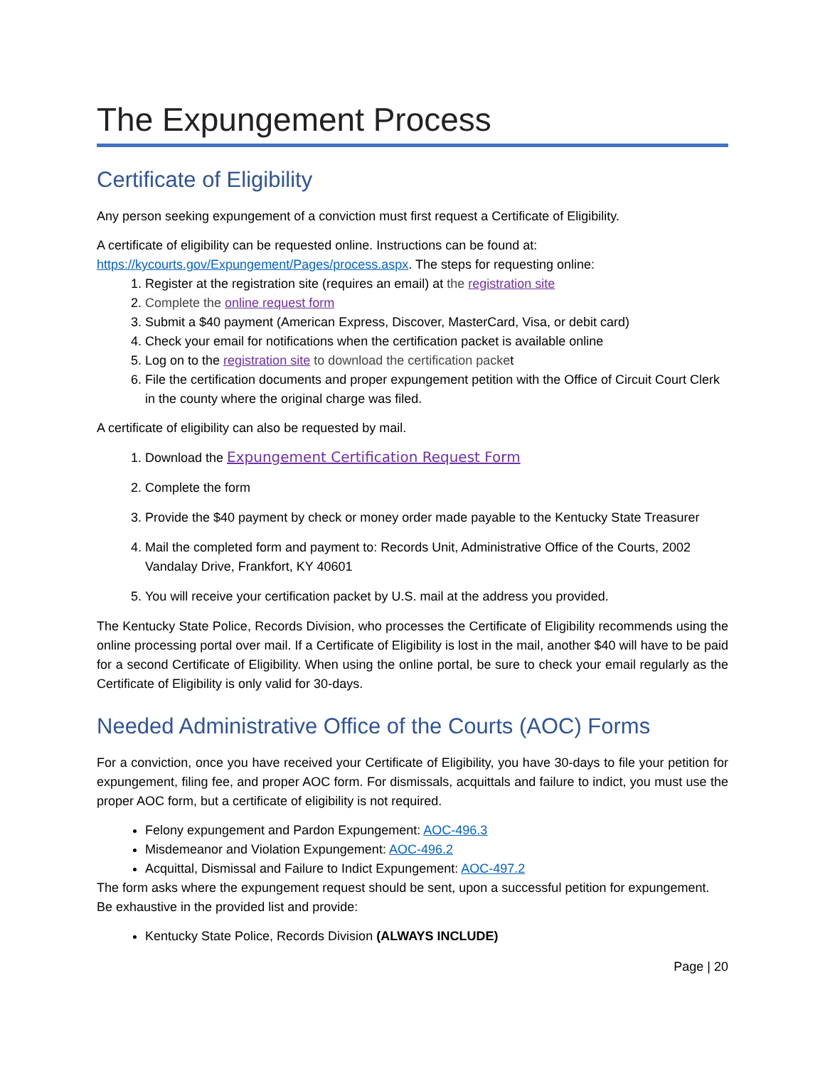The Expungement Process
Certificate of Eligibility
Any person seeking expungement of a conviction must first request a Certificate of Eligibility.
A certificate of eligibility can be requested online. Instructions can be found at:
https://kycourts.gov/Expungement/Pages/process.aspx. The steps for requesting online:
1. Register at the registration site (requires an email) at the registration site
2. Complete the online request form
3. Submit a $40 payment (American Express, Discover, MasterCard, Visa, or debit card)
4. Check your email for notifications when the certification packet is available online
5. Log on to the registration site to download the certification packet
6. File the certification documents and proper expungement petition with the Office of Circuit Court Clerk in the county where the original charge was filed.
A certificate of eligibility can also be requested by mail.
1. Download the Expungement Certification Request Form
2. Complete the form
3. Provide the $40 payment by check or money order made payable to the Kentucky State Treasurer
4. Mail the completed form and payment to: Records Unit, Administrative Office of the Courts, 2002 Vandalay Drive, Frankfort, KY 40601
5. You will receive your certification packet by U.S. mail at the address you provided.
The Kentucky State Police, Records Division, who processes the Certificate of Eligibility recommends using the online processing portal over mail. If a Certificate of Eligibility is lost in the mail, another $40 will have to be paid for a second Certificate of Eligibility. When using the online portal, be sure to check your email regularly as the Certificate of Eligibility is only valid for 30-days.
Needed Administrative Office of the Courts (AOC) Forms
For a conviction, once you have received your Certificate of Eligibility, you have 30-days to file your petition for expungement, filing fee, and proper AOC form. For dismissals, acquittals and failure to indict, you must use the proper AOC form, but a certificate of eligibility is not required.
Felony expungement and Pardon Expungement: AOC-496.3
Misdemeanor and Violation Expungement: AOC-496.2
Acquittal, Dismissal and Failure to Indict Expungement: AOC-497.2
The form asks where the expungement request should be sent, upon a successful petition for expungement. Be exhaustive in the provided list and provide:
Kentucky State Police, Records Division (ALWAYS INCLUDE)
Page | 20